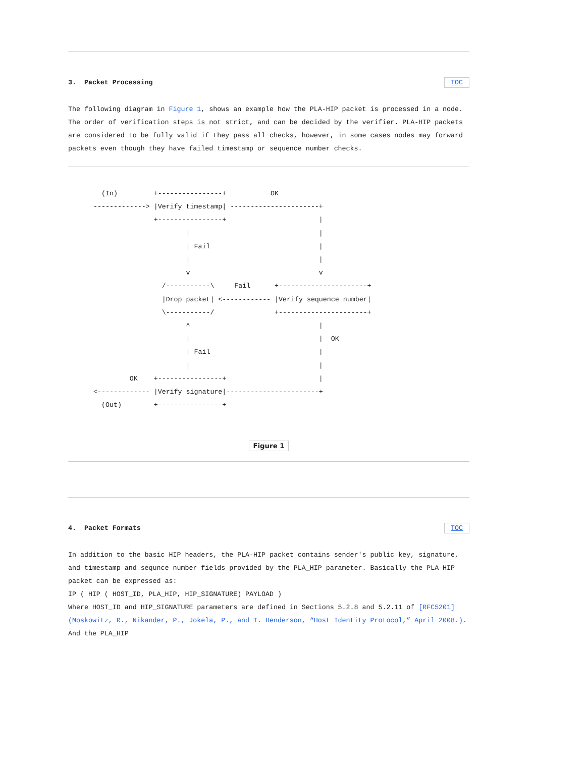3. Packet Processing TOC
The following diagram in Figure 1, shows an example how the PLA-HIP packet is processed in a node. The order of verification steps is not strict, and can be decided by the verifier. PLA-HIP packets are considered to be fully valid if they pass all checks, however, in some cases nodes may forward packets even though they have failed timestamp or sequence number checks.
  (In)         +----------------+           OK
-------------> |Verify timestamp| ----------------------+
               +----------------+                       |
                       |                                |
                       | Fail                           |
                       |                                |
                       v                                v
                 /-----------\     Fail      +----------------------+
                 |Drop packet| <------------ |Verify sequence number|
                 \-----------/               +----------------------+
                       ^                                |
                       |                                |  OK
                       | Fail                           |
                       |                                |
         OK    +----------------+                       |
<------------- |Verify signature|-----------------------+
  (Out)        +----------------+
Figure 1
4. Packet Formats TOC
In addition to the basic HIP headers, the PLA-HIP packet contains sender's public key, signature, and timestamp and sequnce number fields provided by the PLA_HIP parameter. Basically the PLA-HIP packet can be expressed as:
IP ( HIP ( HOST_ID, PLA_HIP, HIP_SIGNATURE) PAYLOAD )
Where HOST_ID and HIP_SIGNATURE parameters are defined in Sections 5.2.8 and 5.2.11 of [RFC5201] (Moskowitz, R., Nikander, P., Jokela, P., and T. Henderson, “Host Identity Protocol,” April 2008.). And the PLA_HIP